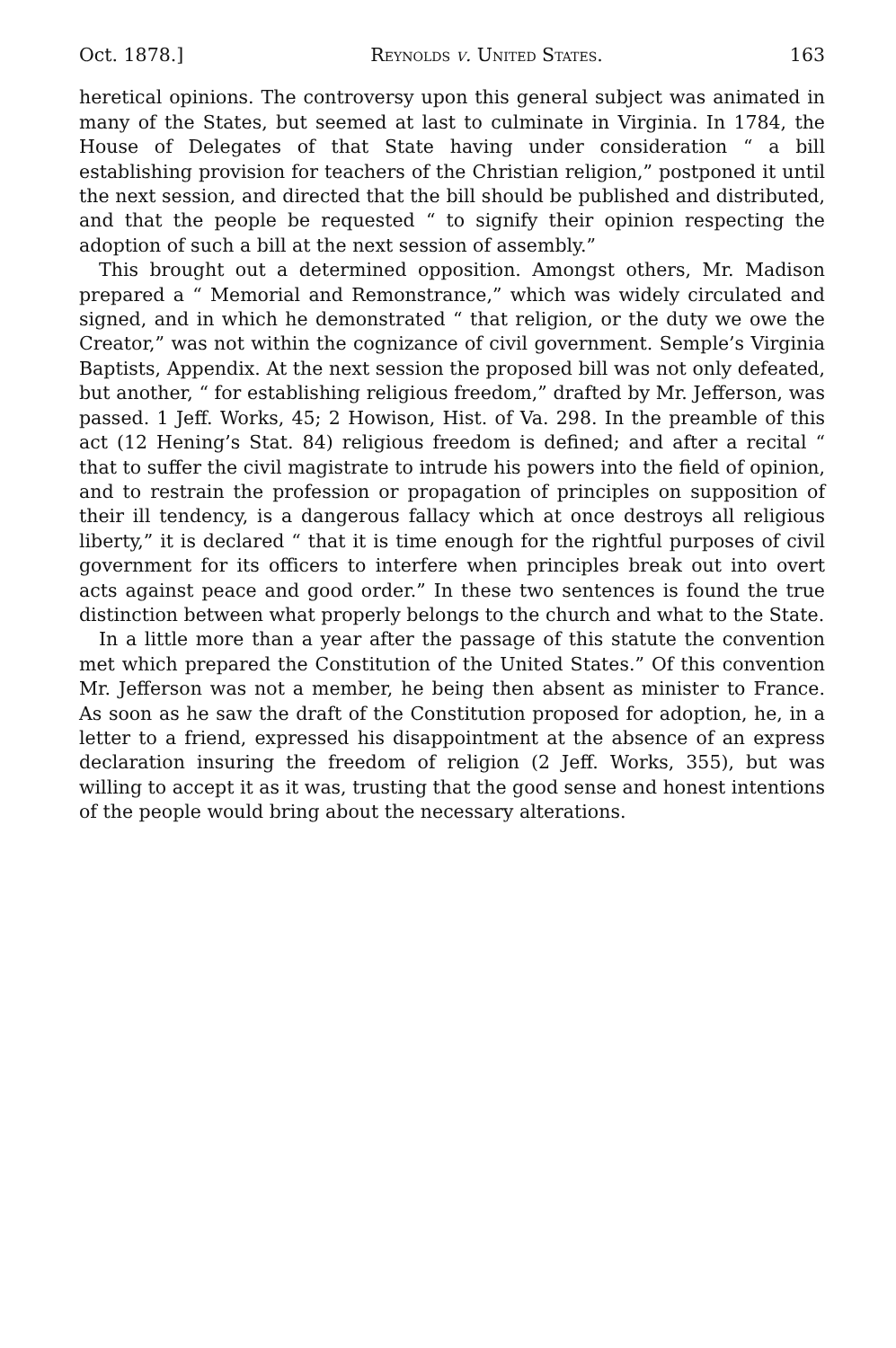Oct. 1878.] Reynolds v. United States. 163
heretical opinions. The controversy upon this general subject was animated in many of the States, but seemed at last to culminate in Virginia. In 1784, the House of Delegates of that State having under consideration “ a bill establishing provision for teachers of the Christian religion,” postponed it until the next session, and directed that the bill should be published and distributed, and that the people be requested “ to signify their opinion respecting the adoption of such a bill at the next session of assembly.”
This brought out a determined opposition. Amongst others, Mr. Madison prepared a “ Memorial and Remonstrance,” which was widely circulated and signed, and in which he demonstrated “ that religion, or the duty we owe the Creator,” was not within the cognizance of civil government. Semple’s Virginia Baptists, Appendix. At the next session the proposed bill was not only defeated, but another, “ for establishing religious freedom,” drafted by Mr. Jefferson, was passed. 1 Jeff. Works, 45; 2 Howison, Hist. of Va. 298. In the preamble of this act (12 Hening’s Stat. 84) religious freedom is defined; and after a recital “ that to suffer the civil magistrate to intrude his powers into the field of opinion, and to restrain the profession or propagation of principles on supposition of their ill tendency, is a dangerous fallacy which at once destroys all religious liberty,” it is declared “ that it is time enough for the rightful purposes of civil government for its officers to interfere when principles break out into overt acts against peace and good order.” In these two sentences is found the true distinction between what properly belongs to the church and what to the State.
In a little more than a year after the passage of this statute the convention met which prepared the Constitution of the United States.” Of this convention Mr. Jefferson was not a member, he being then absent as minister to France. As soon as he saw the draft of the Constitution proposed for adoption, he, in a letter to a friend, expressed his disappointment at the absence of an express declaration insuring the freedom of religion (2 Jeff. Works, 355), but was willing to accept it as it was, trusting that the good sense and honest intentions of the people would bring about the necessary alterations.